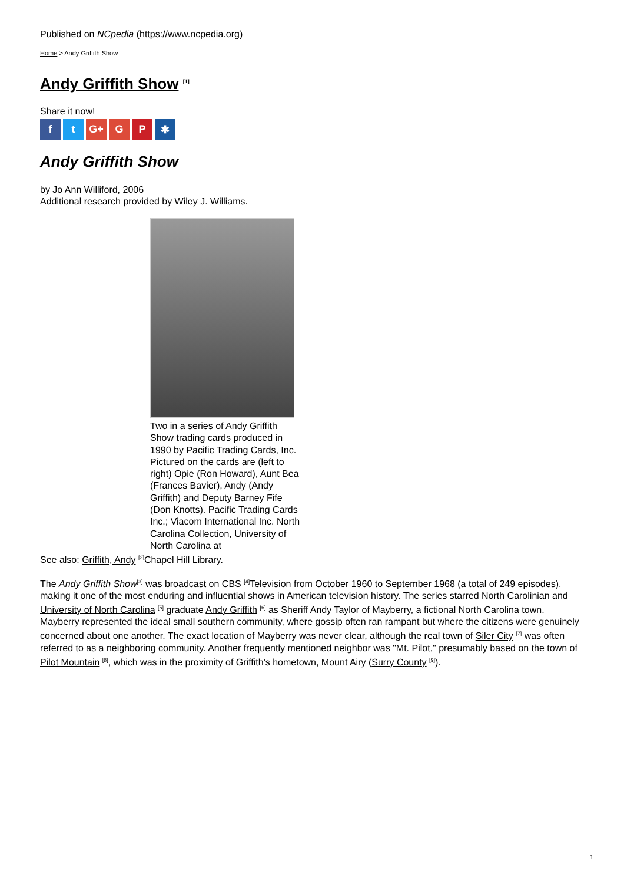Published on NCpedia (https://www.ncpedia.org)
Home > Andy Griffith Show
Andy Griffith Show <sup>[1]</sup>
Share it now!
ft G+ G P ✱
Andy Griffith Show
by Jo Ann Williford, 2006
Additional research provided by Wiley J. Williams.
Two in a series of Andy Griffith Show trading cards produced in 1990 by Pacific Trading Cards, Inc. Pictured on the cards are (left to right) Opie (Ron Howard), Aunt Bea (Frances Bavier), Andy (Andy Griffith) and Deputy Barney Fife (Don Knotts). Pacific Trading Cards Inc.; Viacom International Inc. North Carolina Collection, University of North Carolina at
See also: Griffith, Andy <sup>[2]</sup>Chapel Hill Library.
The Andy Griffith Show<sup>[3]</sup> was broadcast on CBS <sup>[4]</sup>Television from October 1960 to September 1968 (a total of 249 episodes), making it one of the most enduring and influential shows in American television history. The series starred North Carolinian and University of North Carolina <sup>[5]</sup> graduate Andy Griffith <sup>[6]</sup> as Sheriff Andy Taylor of Mayberry, a fictional North Carolina town. Mayberry represented the ideal small southern community, where gossip often ran rampant but where the citizens were genuinely concerned about one another. The exact location of Mayberry was never clear, although the real town of Siler City <sup>[7]</sup> was often referred to as a neighboring community. Another frequently mentioned neighbor was "Mt. Pilot," presumably based on the town of Pilot Mountain <sup>[8]</sup>, which was in the proximity of Griffith's hometown, Mount Airy (Surry County <sup>[9]</sup>).
1